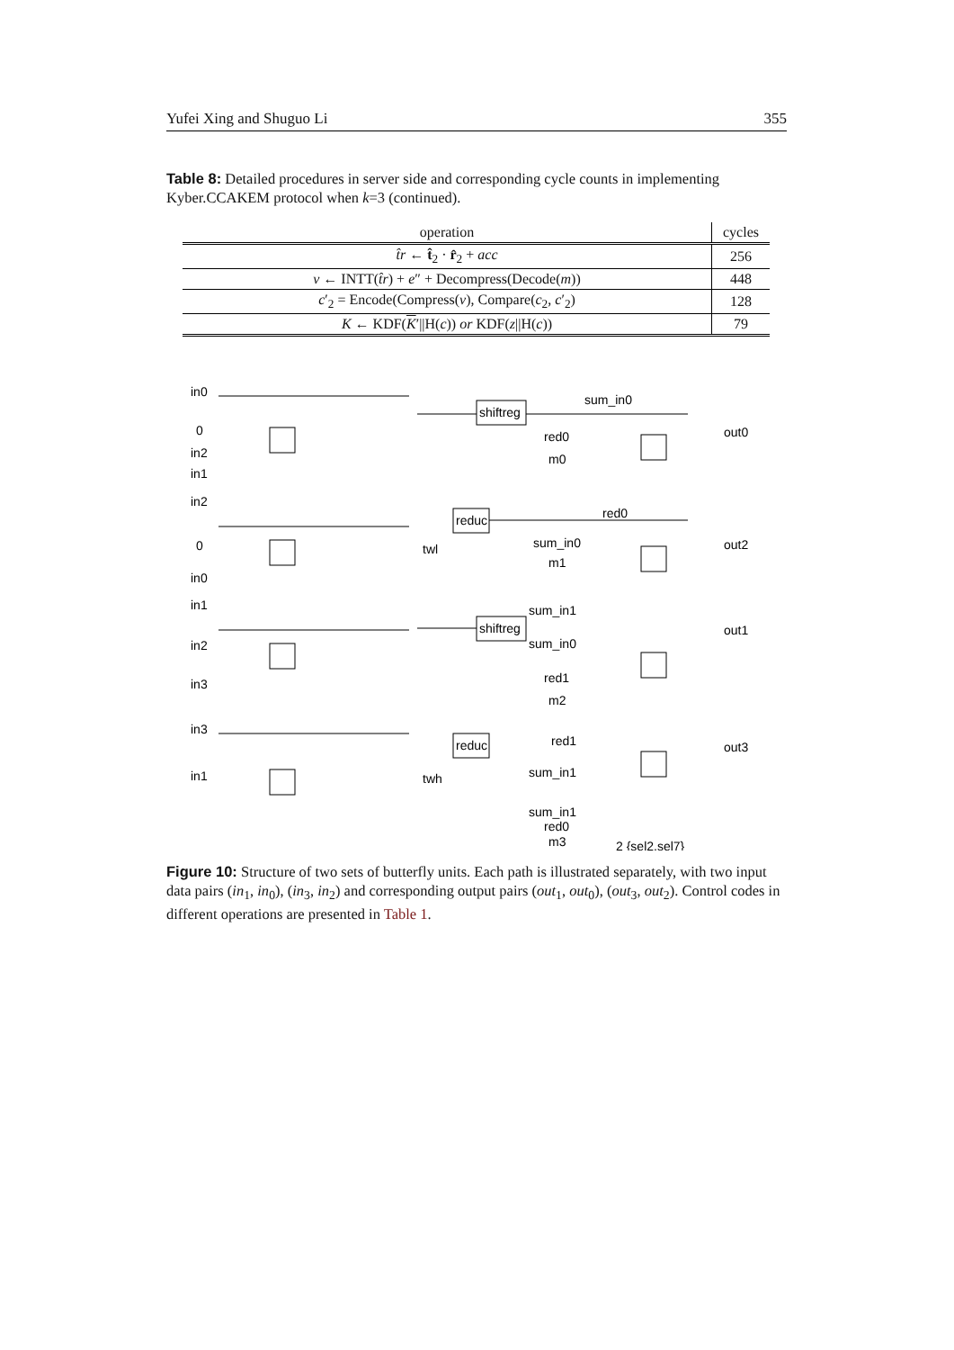Yufei Xing and Shuguo Li 355
Table 8: Detailed procedures in server side and corresponding cycle counts in implementing Kyber.CCAKEM protocol when k=3 (continued).
| operation | cycles |
| --- | --- |
| t̂r ← t̂<sub>2</sub> · r̂<sub>2</sub> + acc | 256 |
| v ← INTT( t̂r ) + e ″ + Decompress(Decode( m )) | 448 |
| c ′<sub>2</sub> = Encode(Compress( v ), Compare( c<sub>2</sub>, c ′<sub>2</sub>) | 128 |
| K ← KDF( K ′//H( c )) or KDF( z //H( c )) | 79 |
in0
0
in2
in1
in2
0
in0
in1
in2
in3
in3
in1
shiftreg
reduc
shiftreg
reduc
sum_in0
red0
m0
red0
sum_in0
m1
sum_in1
sum_in0
red1
m2
red1
sum_in1
sum_in1
red0
m3
out0
out2
out1
out3
twl
twh
2 {sel2,sel7}
Figure 10: Structure of two sets of butterfly units. Each path is illustrated separately, with two input data pairs (in<sub>1</sub>, in<sub>0</sub>), (in<sub>3</sub>, in<sub>2</sub>) and corresponding output pairs (out<sub>1</sub>, out<sub>0</sub>), (out<sub>3</sub>, out<sub>2</sub>). Control codes in different operations are presented in Table 1.